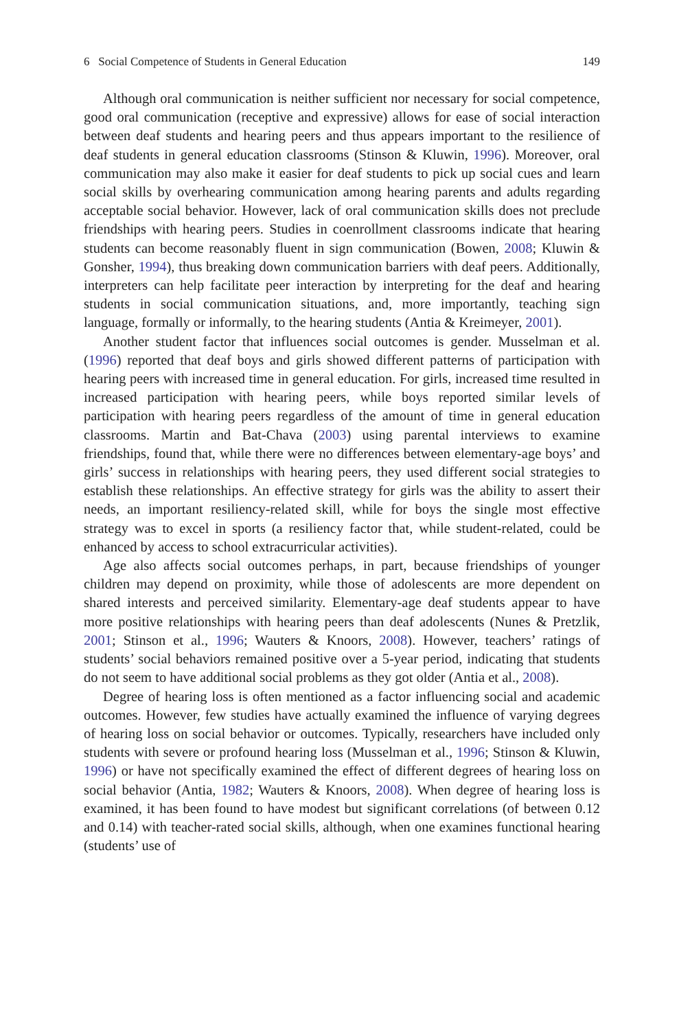6 Social Competence of Students in General Education 149
Although oral communication is neither sufficient nor necessary for social competence, good oral communication (receptive and expressive) allows for ease of social interaction between deaf students and hearing peers and thus appears important to the resilience of deaf students in general education classrooms (Stinson & Kluwin, 1996). Moreover, oral communication may also make it easier for deaf students to pick up social cues and learn social skills by overhearing communication among hearing parents and adults regarding acceptable social behavior. However, lack of oral communication skills does not preclude friendships with hearing peers. Studies in coenrollment classrooms indicate that hearing students can become reasonably fluent in sign communication (Bowen, 2008; Kluwin & Gonsher, 1994), thus breaking down communication barriers with deaf peers. Additionally, interpreters can help facilitate peer interaction by interpreting for the deaf and hearing students in social communication situations, and, more importantly, teaching sign language, formally or informally, to the hearing students (Antia & Kreimeyer, 2001).
Another student factor that influences social outcomes is gender. Musselman et al. (1996) reported that deaf boys and girls showed different patterns of participation with hearing peers with increased time in general education. For girls, increased time resulted in increased participation with hearing peers, while boys reported similar levels of participation with hearing peers regardless of the amount of time in general education classrooms. Martin and Bat-Chava (2003) using parental interviews to examine friendships, found that, while there were no differences between elementary-age boys’ and girls’ success in relationships with hearing peers, they used different social strategies to establish these relationships. An effective strategy for girls was the ability to assert their needs, an important resiliency-related skill, while for boys the single most effective strategy was to excel in sports (a resiliency factor that, while student-related, could be enhanced by access to school extracurricular activities).
Age also affects social outcomes perhaps, in part, because friendships of younger children may depend on proximity, while those of adolescents are more dependent on shared interests and perceived similarity. Elementary-age deaf students appear to have more positive relationships with hearing peers than deaf adolescents (Nunes & Pretzlik, 2001; Stinson et al., 1996; Wauters & Knoors, 2008). However, teachers’ ratings of students’ social behaviors remained positive over a 5-year period, indicating that students do not seem to have additional social problems as they got older (Antia et al., 2008).
Degree of hearing loss is often mentioned as a factor influencing social and academic outcomes. However, few studies have actually examined the influence of varying degrees of hearing loss on social behavior or outcomes. Typically, researchers have included only students with severe or profound hearing loss (Musselman et al., 1996; Stinson & Kluwin, 1996) or have not specifically examined the effect of different degrees of hearing loss on social behavior (Antia, 1982; Wauters & Knoors, 2008). When degree of hearing loss is examined, it has been found to have modest but significant correlations (of between 0.12 and 0.14) with teacher-rated social skills, although, when one examines functional hearing (students’ use of